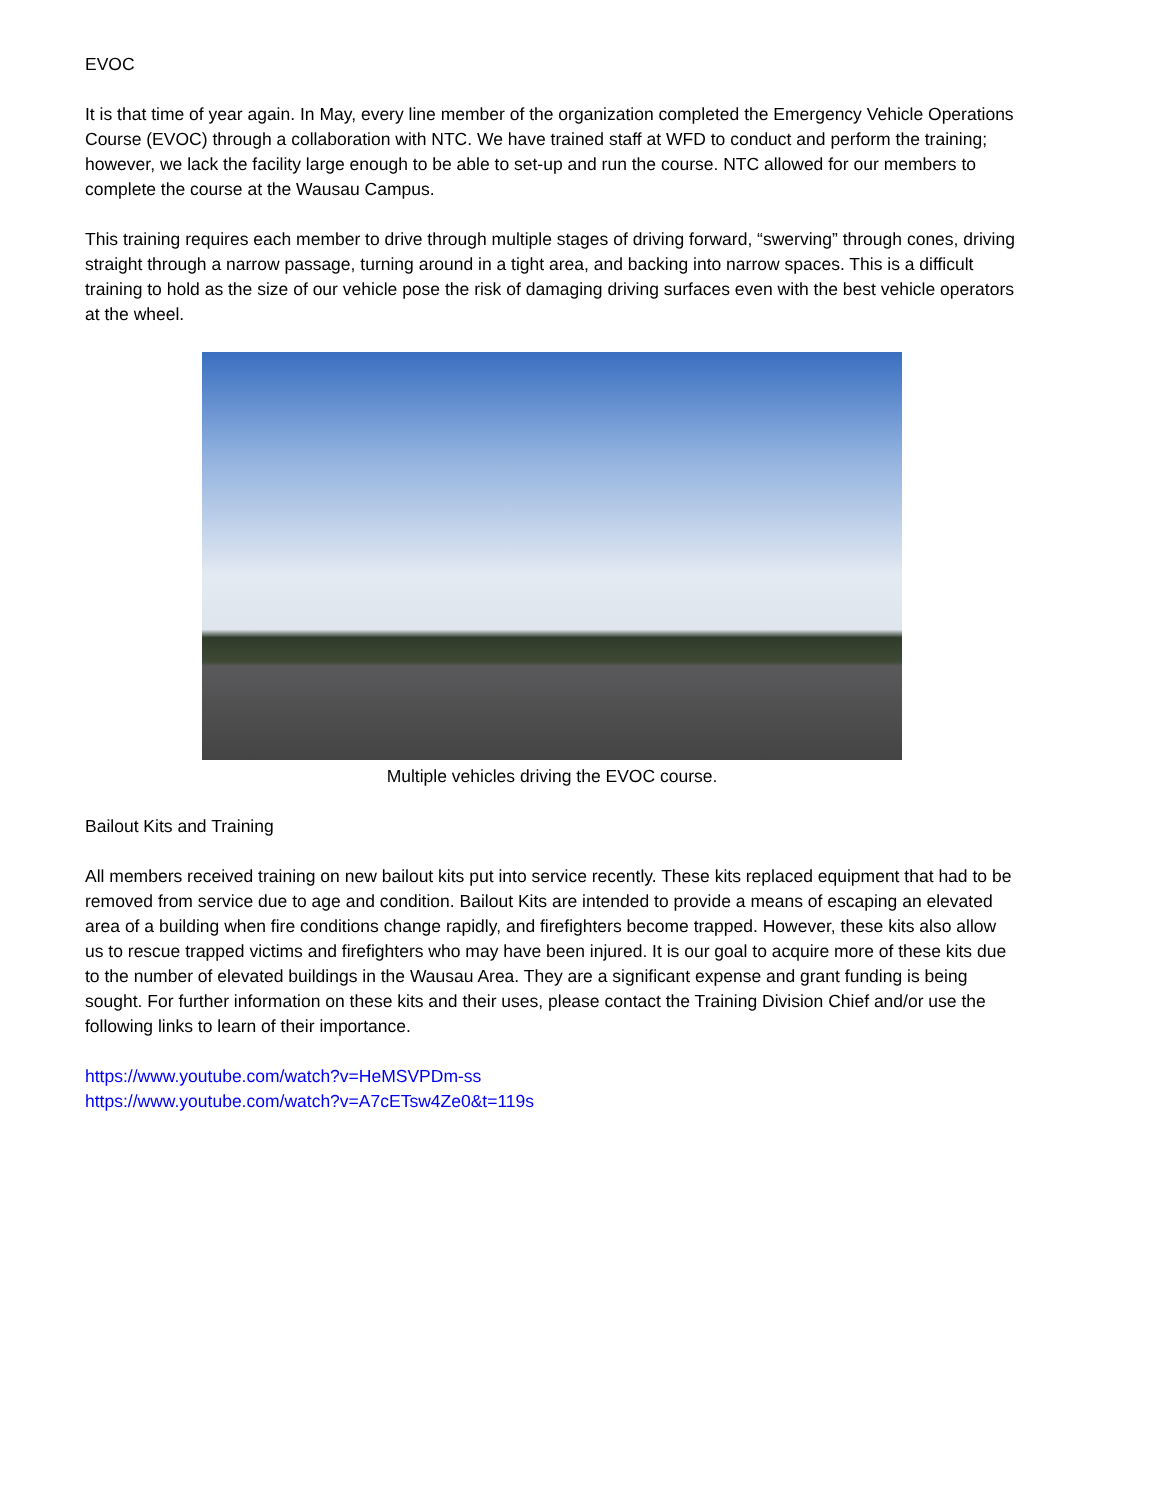EVOC
It is that time of year again. In May, every line member of the organization completed the Emergency Vehicle Operations Course (EVOC) through a collaboration with NTC. We have trained staff at WFD to conduct and perform the training; however, we lack the facility large enough to be able to set-up and run the course. NTC allowed for our members to complete the course at the Wausau Campus.
This training requires each member to drive through multiple stages of driving forward, “swerving” through cones, driving straight through a narrow passage, turning around in a tight area, and backing into narrow spaces. This is a difficult training to hold as the size of our vehicle pose the risk of damaging driving surfaces even with the best vehicle operators at the wheel.
Multiple vehicles driving the EVOC course.
Bailout Kits and Training
All members received training on new bailout kits put into service recently. These kits replaced equipment that had to be removed from service due to age and condition. Bailout Kits are intended to provide a means of escaping an elevated area of a building when fire conditions change rapidly, and firefighters become trapped. However, these kits also allow us to rescue trapped victims and firefighters who may have been injured. It is our goal to acquire more of these kits due to the number of elevated buildings in the Wausau Area. They are a significant expense and grant funding is being sought. For further information on these kits and their uses, please contact the Training Division Chief and/or use the following links to learn of their importance.
https://www.youtube.com/watch?v=HeMSVPDm-ss
https://www.youtube.com/watch?v=A7cETsw4Ze0&t=119s